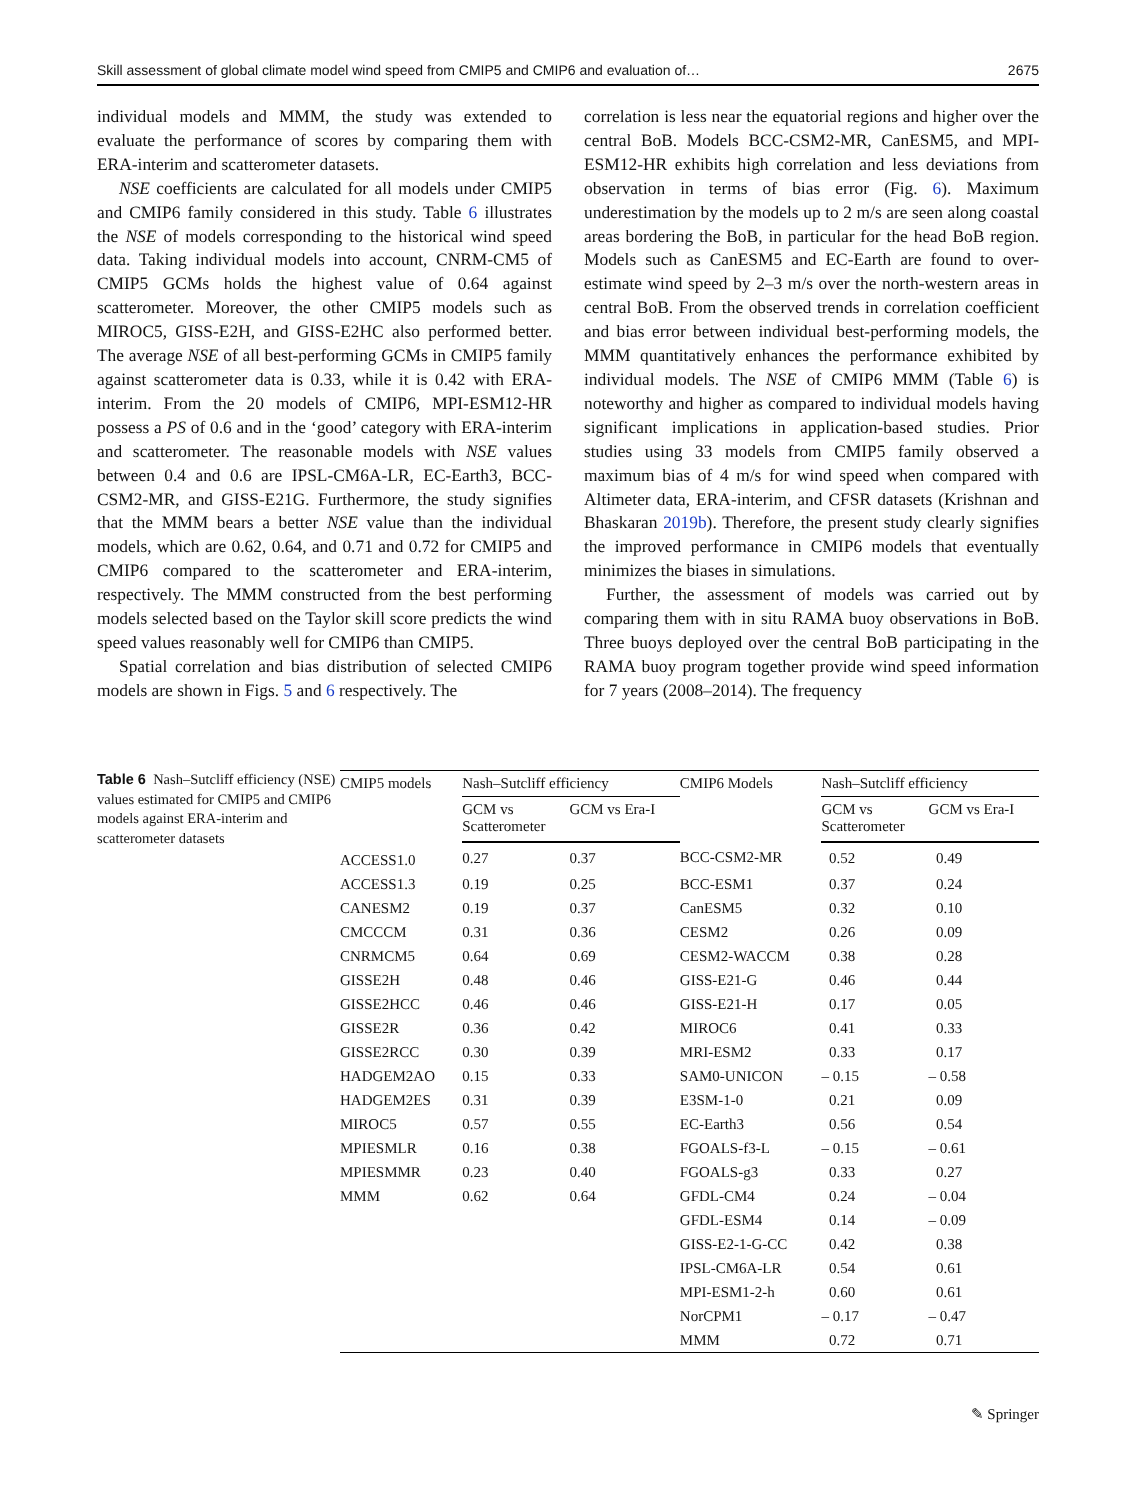Skill assessment of global climate model wind speed from CMIP5 and CMIP6 and evaluation of… 2675
individual models and MMM, the study was extended to evaluate the performance of scores by comparing them with ERA-interim and scatterometer datasets.
NSE coefficients are calculated for all models under CMIP5 and CMIP6 family considered in this study. Table 6 illustrates the NSE of models corresponding to the histori­cal wind speed data. Taking individual models into account, CNRM-CM5 of CMIP5 GCMs holds the highest value of 0.64 against scatterometer. Moreover, the other CMIP5 models such as MIROC5, GISS-E2H, and GISS-E2HC also performed better. The average NSE of all best-performing GCMs in CMIP5 family against scatterometer data is 0.33, while it is 0.42 with ERA-interim. From the 20 models of CMIP6, MPI-ESM12-HR possess a PS of 0.6 and in the ‘good’ category with ERA-interim and scatterometer. The reasonable models with NSE values between 0.4 and 0.6 are IPSL-CM6A-LR, EC-Earth3, BCC-CSM2-MR, and GISS-E21G. Furthermore, the study signifies that the MMM bears a better NSE value than the individual models, which are 0.62, 0.64, and 0.71 and 0.72 for CMIP5 and CMIP6 com­pared to the scatterometer and ERA-interim, respectively. The MMM constructed from the best performing models selected based on the Taylor skill score predicts the wind speed values reasonably well for CMIP6 than CMIP5.
Spatial correlation and bias distribution of selected CMIP6 models are shown in Figs. 5 and 6 respectively. The
correlation is less near the equatorial regions and higher over the central BoB. Models BCC-CSM2-MR, CanESM5, and MPI-ESM12-HR exhibits high correlation and less deviations from observation in terms of bias error (Fig. 6). Maximum underestimation by the models up to 2 m/s are seen along coastal areas bordering the BoB, in particular for the head BoB region. Models such as CanESM5 and EC-Earth are found to over-estimate wind speed by 2–3 m/s over the north-western areas in central BoB. From the observed trends in correlation coefficient and bias error between indi­vidual best-performing models, the MMM quantitatively enhances the performance exhibited by individual models. The NSE of CMIP6 MMM (Table 6) is noteworthy and higher as compared to individual models having significant implications in application-based studies. Prior studies using 33 models from CMIP5 family observed a maximum bias of 4 m/s for wind speed when compared with Altimeter data, ERA-interim, and CFSR datasets (Krishnan and Bhaskaran 2019b). Therefore, the present study clearly signifies the improved performance in CMIP6 models that eventually minimizes the biases in simulations.
Further, the assessment of models was carried out by comparing them with in situ RAMA buoy observations in BoB. Three buoys deployed over the central BoB partici­pating in the RAMA buoy program together provide wind speed information for 7 years (2008–2014). The frequency
Table 6 Nash–Sutcliff efficiency (NSE) values estimated for CMIP5 and CMIP6 models against ERA-interim and scatterometer datasets
| CMIP5 models | Nash–Sutcliff efficiency | | CMIP6 Models | Nash–Sutcliff efficiency | |
| --- | --- | --- | --- | --- | --- |
| | GCM vs Scatterometer | GCM vs Era-I | | GCM vs Scatterometer | GCM vs Era-I |
| ACCESS1.0 | 0.27 | 0.37 | BCC-CSM2-MR | 0.52 | 0.49 |
| ACCESS1.3 | 0.19 | 0.25 | BCC-ESM1 | 0.37 | 0.24 |
| CANESM2 | 0.19 | 0.37 | CanESM5 | 0.32 | 0.10 |
| CMCCCM | 0.31 | 0.36 | CESM2 | 0.26 | 0.09 |
| CNRMCM5 | 0.64 | 0.69 | CESM2-WACCM | 0.38 | 0.28 |
| GISSE2H | 0.48 | 0.46 | GISS-E21-G | 0.46 | 0.44 |
| GISSE2HCC | 0.46 | 0.46 | GISS-E21-H | 0.17 | 0.05 |
| GISSE2R | 0.36 | 0.42 | MIROC6 | 0.41 | 0.33 |
| GISSE2RCC | 0.30 | 0.39 | MRI-ESM2 | 0.33 | 0.17 |
| HADGEM2AO | 0.15 | 0.33 | SAM0-UNICON | – 0.15 | – 0.58 |
| HADGEM2ES | 0.31 | 0.39 | E3SM-1-0 | 0.21 | 0.09 |
| MIROC5 | 0.57 | 0.55 | EC-Earth3 | 0.56 | 0.54 |
| MPIESMLR | 0.16 | 0.38 | FGOALS-f3-L | – 0.15 | – 0.61 |
| MPIESMMR | 0.23 | 0.40 | FGOALS-g3 | 0.33 | 0.27 |
| MMM | 0.62 | 0.64 | GFDL-CM4 | 0.24 | – 0.04 |
| | | | GFDL-ESM4 | 0.14 | – 0.09 |
| | | | GISS-E2-1-G-CC | 0.42 | 0.38 |
| | | | IPSL-CM6A-LR | 0.54 | 0.61 |
| | | | MPI-ESM1-2-h | 0.60 | 0.61 |
| | | | NorCPM1 | – 0.17 | – 0.47 |
| | | | MMM | 0.72 | 0.71 |
✎ Springer